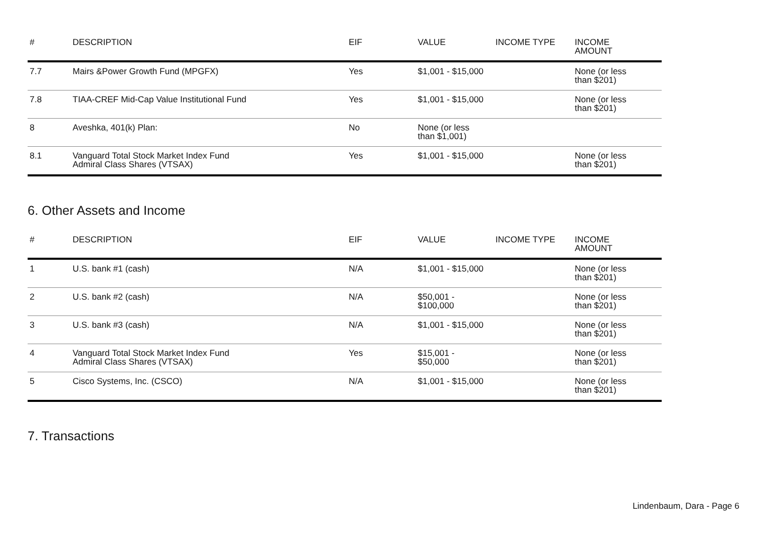| # | DESCRIPTION | EIF | VALUE | INCOME TYPE | INCOME AMOUNT |
| --- | --- | --- | --- | --- | --- |
| 7.7 | Mairs &Power Growth Fund (MPGFX) | Yes | $1,001 - $15,000 | | None (or less than $201) |
| 7.8 | TIAA-CREF Mid-Cap Value Institutional Fund | Yes | $1,001 - $15,000 | | None (or less than $201) |
| 8 | Aveshka, 401(k) Plan: | No | None (or less than $1,001) | | |
| 8.1 | Vanguard Total Stock Market Index Fund Admiral Class Shares (VTSAX) | Yes | $1,001 - $15,000 | | None (or less than $201) |
6. Other Assets and Income
| # | DESCRIPTION | EIF | VALUE | INCOME TYPE | INCOME AMOUNT |
| --- | --- | --- | --- | --- | --- |
| 1 | U.S. bank #1 (cash) | N/A | $1,001 - $15,000 | | None (or less than $201) |
| 2 | U.S. bank #2 (cash) | N/A | $50,001 - $100,000 | | None (or less than $201) |
| 3 | U.S. bank #3 (cash) | N/A | $1,001 - $15,000 | | None (or less than $201) |
| 4 | Vanguard Total Stock Market Index Fund Admiral Class Shares (VTSAX) | Yes | $15,001 - $50,000 | | None (or less than $201) |
| 5 | Cisco Systems, Inc. (CSCO) | N/A | $1,001 - $15,000 | | None (or less than $201) |
7. Transactions
Lindenbaum, Dara - Page 6